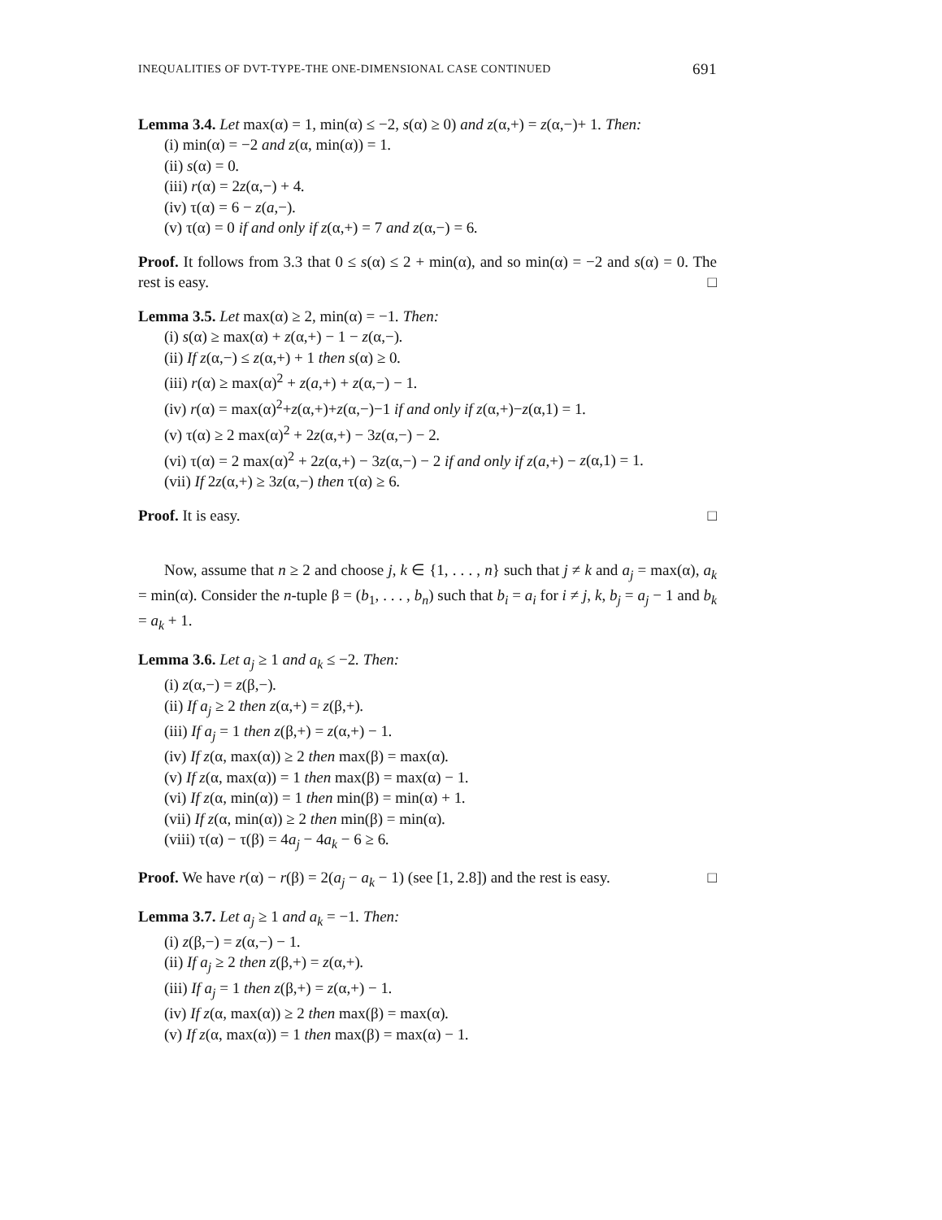INEQUALITIES OF DVT-TYPE-THE ONE-DIMENSIONAL CASE CONTINUED 691
Lemma 3.4. Let max(α) = 1, min(α) ≤ −2, s(α) ≥ 0) and z(α,+) = z(α,−)+ 1. Then:
(i) min(α) = −2 and z(α, min(α)) = 1.
(ii) s(α) = 0.
(iii) r(α) = 2z(α,−) + 4.
(iv) τ(α) = 6 − z(a,−).
(v) τ(α) = 0 if and only if z(α,+) = 7 and z(α,−) = 6.
Proof. It follows from 3.3 that 0 ≤ s(α) ≤ 2 + min(α), and so min(α) = −2 and s(α) = 0. The rest is easy. □
Lemma 3.5. Let max(α) ≥ 2, min(α) = −1. Then:
(i) s(α) ≥ max(α) + z(α,+) − 1 − z(α,−).
(ii) If z(α,−) ≤ z(α,+) + 1 then s(α) ≥ 0.
(iii) r(α) ≥ max(α)<sup>2</sup> + z(a,+) + z(α,−) − 1.
(iv) r(α) = max(α)<sup>2</sup>+z(α,+)+z(α,−)−1 if and only if z(α,+)−z(α,1) = 1.
(v) τ(α) ≥ 2 max(α)<sup>2</sup> + 2z(α,+) − 3z(α,−) − 2.
(vi) τ(α) = 2 max(α)<sup>2</sup> + 2z(α,+) − 3z(α,−) − 2 if and only if z(a,+) − z(α,1) = 1.
(vii) If 2z(α,+) ≥ 3z(α,−) then τ(α) ≥ 6.
Proof. It is easy. □
Now, assume that n ≥ 2 and choose j, k ∈ {1, . . . , n} such that j ≠ k and a<sub>j</sub> = max(α), a<sub>k</sub> = min(α). Consider the n-tuple β = (b<sub>1</sub>, . . . , b<sub>n</sub>) such that b<sub>i</sub> = a<sub>i</sub> for i ≠ j, k, b<sub>j</sub> = a<sub>j</sub> − 1 and b<sub>k</sub> = a<sub>k</sub> + 1.
Lemma 3.6. Let a<sub>j</sub> ≥ 1 and a<sub>k</sub> ≤ −2. Then:
(i) z(α,−) = z(β,−).
(ii) If a<sub>j</sub> ≥ 2 then z(α,+) = z(β,+).
(iii) If a<sub>j</sub> = 1 then z(β,+) = z(α,+) − 1.
(iv) If z(α, max(α)) ≥ 2 then max(β) = max(α).
(v) If z(α, max(α)) = 1 then max(β) = max(α) − 1.
(vi) If z(α, min(α)) = 1 then min(β) = min(α) + 1.
(vii) If z(α, min(α)) ≥ 2 then min(β) = min(α).
(viii) τ(α) − τ(β) = 4a<sub>j</sub> − 4a<sub>k</sub> − 6 ≥ 6.
Proof. We have r(α) − r(β) = 2(a<sub>j</sub> − a<sub>k</sub> − 1) (see [1, 2.8]) and the rest is easy. □
Lemma 3.7. Let a<sub>j</sub> ≥ 1 and a<sub>k</sub> = −1. Then:
(i) z(β,−) = z(α,−) − 1.
(ii) If a<sub>j</sub> ≥ 2 then z(β,+) = z(α,+).
(iii) If a<sub>j</sub> = 1 then z(β,+) = z(α,+) − 1.
(iv) If z(α, max(α)) ≥ 2 then max(β) = max(α).
(v) If z(α, max(α)) = 1 then max(β) = max(α) − 1.